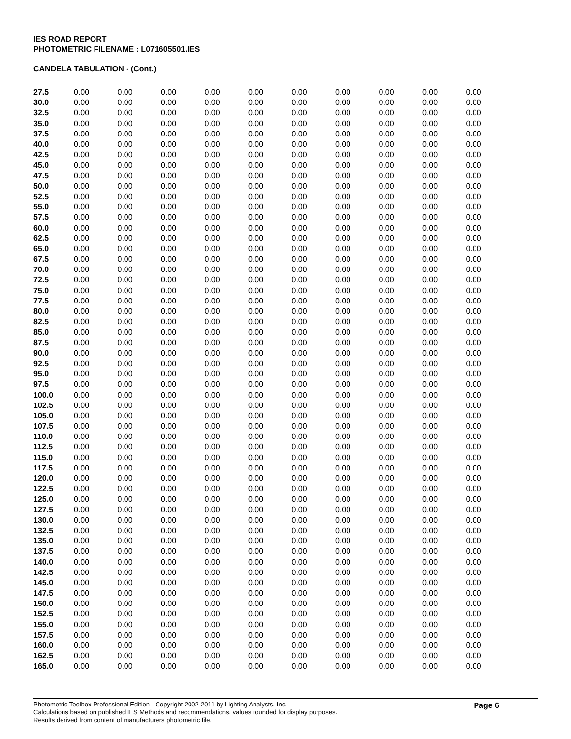IES ROAD REPORT
PHOTOMETRIC FILENAME : L071605501.IES
CANDELA TABULATION - (Cont.)
| 27.5 | 0.00 | 0.00 | 0.00 | 0.00 | 0.00 | 0.00 | 0.00 | 0.00 | 0.00 | 0.00 |
| 30.0 | 0.00 | 0.00 | 0.00 | 0.00 | 0.00 | 0.00 | 0.00 | 0.00 | 0.00 | 0.00 |
| 32.5 | 0.00 | 0.00 | 0.00 | 0.00 | 0.00 | 0.00 | 0.00 | 0.00 | 0.00 | 0.00 |
| 35.0 | 0.00 | 0.00 | 0.00 | 0.00 | 0.00 | 0.00 | 0.00 | 0.00 | 0.00 | 0.00 |
| 37.5 | 0.00 | 0.00 | 0.00 | 0.00 | 0.00 | 0.00 | 0.00 | 0.00 | 0.00 | 0.00 |
| 40.0 | 0.00 | 0.00 | 0.00 | 0.00 | 0.00 | 0.00 | 0.00 | 0.00 | 0.00 | 0.00 |
| 42.5 | 0.00 | 0.00 | 0.00 | 0.00 | 0.00 | 0.00 | 0.00 | 0.00 | 0.00 | 0.00 |
| 45.0 | 0.00 | 0.00 | 0.00 | 0.00 | 0.00 | 0.00 | 0.00 | 0.00 | 0.00 | 0.00 |
| 47.5 | 0.00 | 0.00 | 0.00 | 0.00 | 0.00 | 0.00 | 0.00 | 0.00 | 0.00 | 0.00 |
| 50.0 | 0.00 | 0.00 | 0.00 | 0.00 | 0.00 | 0.00 | 0.00 | 0.00 | 0.00 | 0.00 |
| 52.5 | 0.00 | 0.00 | 0.00 | 0.00 | 0.00 | 0.00 | 0.00 | 0.00 | 0.00 | 0.00 |
| 55.0 | 0.00 | 0.00 | 0.00 | 0.00 | 0.00 | 0.00 | 0.00 | 0.00 | 0.00 | 0.00 |
| 57.5 | 0.00 | 0.00 | 0.00 | 0.00 | 0.00 | 0.00 | 0.00 | 0.00 | 0.00 | 0.00 |
| 60.0 | 0.00 | 0.00 | 0.00 | 0.00 | 0.00 | 0.00 | 0.00 | 0.00 | 0.00 | 0.00 |
| 62.5 | 0.00 | 0.00 | 0.00 | 0.00 | 0.00 | 0.00 | 0.00 | 0.00 | 0.00 | 0.00 |
| 65.0 | 0.00 | 0.00 | 0.00 | 0.00 | 0.00 | 0.00 | 0.00 | 0.00 | 0.00 | 0.00 |
| 67.5 | 0.00 | 0.00 | 0.00 | 0.00 | 0.00 | 0.00 | 0.00 | 0.00 | 0.00 | 0.00 |
| 70.0 | 0.00 | 0.00 | 0.00 | 0.00 | 0.00 | 0.00 | 0.00 | 0.00 | 0.00 | 0.00 |
| 72.5 | 0.00 | 0.00 | 0.00 | 0.00 | 0.00 | 0.00 | 0.00 | 0.00 | 0.00 | 0.00 |
| 75.0 | 0.00 | 0.00 | 0.00 | 0.00 | 0.00 | 0.00 | 0.00 | 0.00 | 0.00 | 0.00 |
| 77.5 | 0.00 | 0.00 | 0.00 | 0.00 | 0.00 | 0.00 | 0.00 | 0.00 | 0.00 | 0.00 |
| 80.0 | 0.00 | 0.00 | 0.00 | 0.00 | 0.00 | 0.00 | 0.00 | 0.00 | 0.00 | 0.00 |
| 82.5 | 0.00 | 0.00 | 0.00 | 0.00 | 0.00 | 0.00 | 0.00 | 0.00 | 0.00 | 0.00 |
| 85.0 | 0.00 | 0.00 | 0.00 | 0.00 | 0.00 | 0.00 | 0.00 | 0.00 | 0.00 | 0.00 |
| 87.5 | 0.00 | 0.00 | 0.00 | 0.00 | 0.00 | 0.00 | 0.00 | 0.00 | 0.00 | 0.00 |
| 90.0 | 0.00 | 0.00 | 0.00 | 0.00 | 0.00 | 0.00 | 0.00 | 0.00 | 0.00 | 0.00 |
| 92.5 | 0.00 | 0.00 | 0.00 | 0.00 | 0.00 | 0.00 | 0.00 | 0.00 | 0.00 | 0.00 |
| 95.0 | 0.00 | 0.00 | 0.00 | 0.00 | 0.00 | 0.00 | 0.00 | 0.00 | 0.00 | 0.00 |
| 97.5 | 0.00 | 0.00 | 0.00 | 0.00 | 0.00 | 0.00 | 0.00 | 0.00 | 0.00 | 0.00 |
| 100.0 | 0.00 | 0.00 | 0.00 | 0.00 | 0.00 | 0.00 | 0.00 | 0.00 | 0.00 | 0.00 |
| 102.5 | 0.00 | 0.00 | 0.00 | 0.00 | 0.00 | 0.00 | 0.00 | 0.00 | 0.00 | 0.00 |
| 105.0 | 0.00 | 0.00 | 0.00 | 0.00 | 0.00 | 0.00 | 0.00 | 0.00 | 0.00 | 0.00 |
| 107.5 | 0.00 | 0.00 | 0.00 | 0.00 | 0.00 | 0.00 | 0.00 | 0.00 | 0.00 | 0.00 |
| 110.0 | 0.00 | 0.00 | 0.00 | 0.00 | 0.00 | 0.00 | 0.00 | 0.00 | 0.00 | 0.00 |
| 112.5 | 0.00 | 0.00 | 0.00 | 0.00 | 0.00 | 0.00 | 0.00 | 0.00 | 0.00 | 0.00 |
| 115.0 | 0.00 | 0.00 | 0.00 | 0.00 | 0.00 | 0.00 | 0.00 | 0.00 | 0.00 | 0.00 |
| 117.5 | 0.00 | 0.00 | 0.00 | 0.00 | 0.00 | 0.00 | 0.00 | 0.00 | 0.00 | 0.00 |
| 120.0 | 0.00 | 0.00 | 0.00 | 0.00 | 0.00 | 0.00 | 0.00 | 0.00 | 0.00 | 0.00 |
| 122.5 | 0.00 | 0.00 | 0.00 | 0.00 | 0.00 | 0.00 | 0.00 | 0.00 | 0.00 | 0.00 |
| 125.0 | 0.00 | 0.00 | 0.00 | 0.00 | 0.00 | 0.00 | 0.00 | 0.00 | 0.00 | 0.00 |
| 127.5 | 0.00 | 0.00 | 0.00 | 0.00 | 0.00 | 0.00 | 0.00 | 0.00 | 0.00 | 0.00 |
| 130.0 | 0.00 | 0.00 | 0.00 | 0.00 | 0.00 | 0.00 | 0.00 | 0.00 | 0.00 | 0.00 |
| 132.5 | 0.00 | 0.00 | 0.00 | 0.00 | 0.00 | 0.00 | 0.00 | 0.00 | 0.00 | 0.00 |
| 135.0 | 0.00 | 0.00 | 0.00 | 0.00 | 0.00 | 0.00 | 0.00 | 0.00 | 0.00 | 0.00 |
| 137.5 | 0.00 | 0.00 | 0.00 | 0.00 | 0.00 | 0.00 | 0.00 | 0.00 | 0.00 | 0.00 |
| 140.0 | 0.00 | 0.00 | 0.00 | 0.00 | 0.00 | 0.00 | 0.00 | 0.00 | 0.00 | 0.00 |
| 142.5 | 0.00 | 0.00 | 0.00 | 0.00 | 0.00 | 0.00 | 0.00 | 0.00 | 0.00 | 0.00 |
| 145.0 | 0.00 | 0.00 | 0.00 | 0.00 | 0.00 | 0.00 | 0.00 | 0.00 | 0.00 | 0.00 |
| 147.5 | 0.00 | 0.00 | 0.00 | 0.00 | 0.00 | 0.00 | 0.00 | 0.00 | 0.00 | 0.00 |
| 150.0 | 0.00 | 0.00 | 0.00 | 0.00 | 0.00 | 0.00 | 0.00 | 0.00 | 0.00 | 0.00 |
| 152.5 | 0.00 | 0.00 | 0.00 | 0.00 | 0.00 | 0.00 | 0.00 | 0.00 | 0.00 | 0.00 |
| 155.0 | 0.00 | 0.00 | 0.00 | 0.00 | 0.00 | 0.00 | 0.00 | 0.00 | 0.00 | 0.00 |
| 157.5 | 0.00 | 0.00 | 0.00 | 0.00 | 0.00 | 0.00 | 0.00 | 0.00 | 0.00 | 0.00 |
| 160.0 | 0.00 | 0.00 | 0.00 | 0.00 | 0.00 | 0.00 | 0.00 | 0.00 | 0.00 | 0.00 |
| 162.5 | 0.00 | 0.00 | 0.00 | 0.00 | 0.00 | 0.00 | 0.00 | 0.00 | 0.00 | 0.00 |
| 165.0 | 0.00 | 0.00 | 0.00 | 0.00 | 0.00 | 0.00 | 0.00 | 0.00 | 0.00 | 0.00 |
Photometric Toolbox Professional Edition - Copyright 2002-2011 by Lighting Analysts, Inc.
Calculations based on published IES Methods and recommendations, values rounded for display purposes.
Results derived from content of manufacturers photometric file.
Page 6